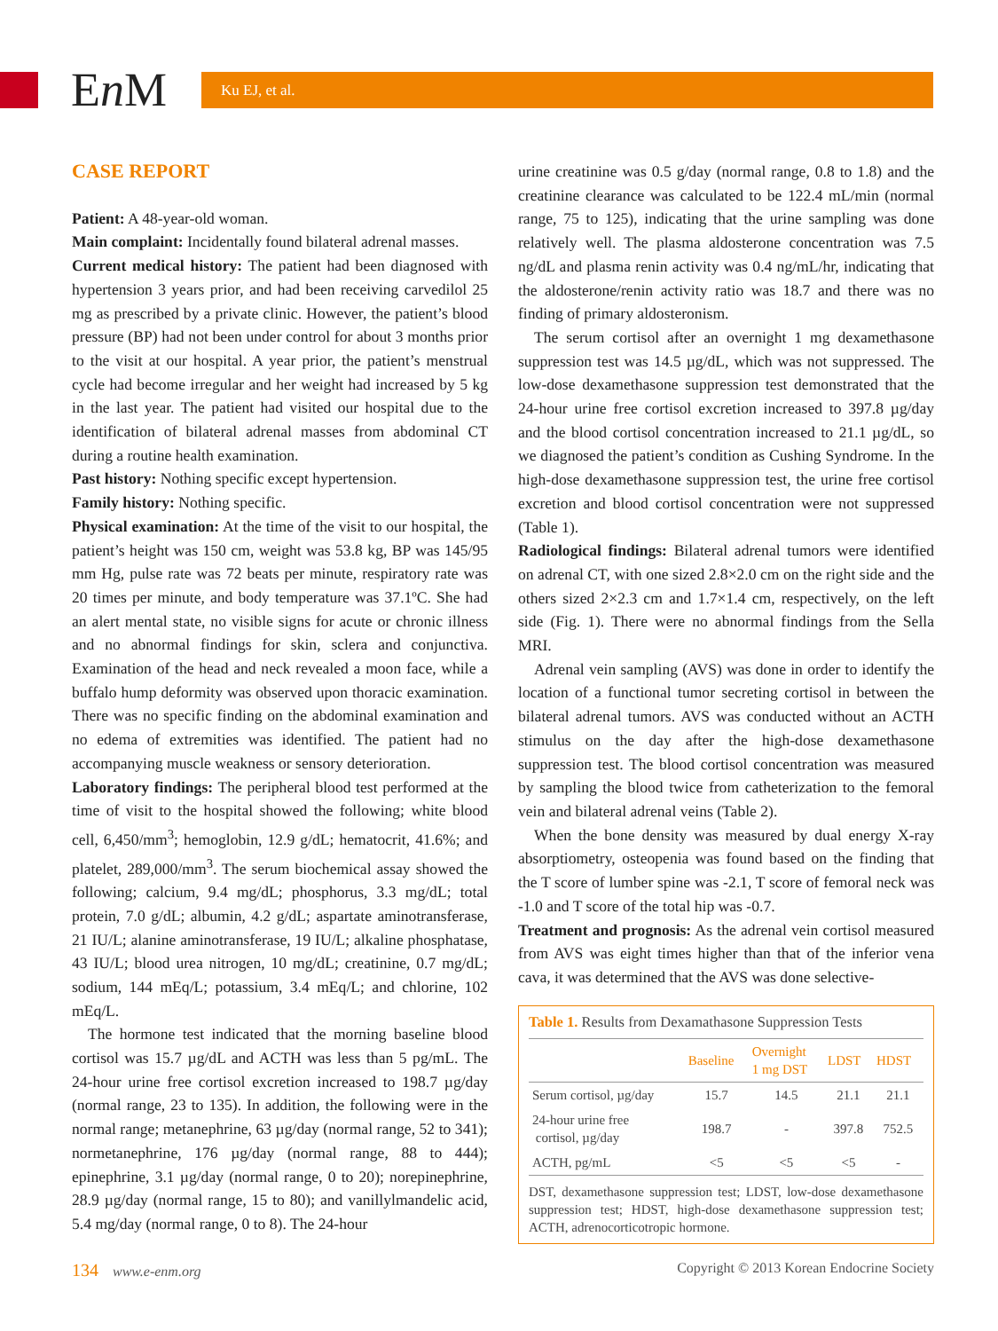En M
Ku EJ, et al.
CASE REPORT
Patient: A 48-year-old woman.
Main complaint: Incidentally found bilateral adrenal masses.
Current medical history: The patient had been diagnosed with hypertension 3 years prior, and had been receiving carvedilol 25 mg as prescribed by a private clinic. However, the patient’s blood pressure (BP) had not been under control for about 3 months prior to the visit at our hospital. A year prior, the patient’s menstrual cycle had become irregular and her weight had increased by 5 kg in the last year. The patient had visited our hospital due to the identification of bilateral adrenal masses from abdominal CT during a routine health examination.
Past history: Nothing specific except hypertension.
Family history: Nothing specific.
Physical examination: At the time of the visit to our hospital, the patient’s height was 150 cm, weight was 53.8 kg, BP was 145/95 mm Hg, pulse rate was 72 beats per minute, respiratory rate was 20 times per minute, and body temperature was 37.1ºC. She had an alert mental state, no visible signs for acute or chronic illness and no abnormal findings for skin, sclera and conjunctiva. Examination of the head and neck revealed a moon face, while a buffalo hump deformity was observed upon thoracic examination. There was no specific finding on the abdominal examination and no edema of extremities was identified. The patient had no accompanying muscle weakness or sensory deterioration.
Laboratory findings: The peripheral blood test performed at the time of visit to the hospital showed the following; white blood cell, 6,450/mm<sup>3</sup>; hemoglobin, 12.9 g/dL; hematocrit, 41.6%; and platelet, 289,000/mm<sup>3</sup>. The serum biochemical assay showed the following; calcium, 9.4 mg/dL; phosphorus, 3.3 mg/dL; total protein, 7.0 g/dL; albumin, 4.2 g/dL; aspartate aminotransferase, 21 IU/L; alanine aminotransferase, 19 IU/L; alkaline phosphatase, 43 IU/L; blood urea nitrogen, 10 mg/dL; creatinine, 0.7 mg/dL; sodium, 144 mEq/L; potassium, 3.4 mEq/L; and chlorine, 102 mEq/L.
The hormone test indicated that the morning baseline blood cortisol was 15.7 µg/dL and ACTH was less than 5 pg/mL. The 24-hour urine free cortisol excretion increased to 198.7 µg/day (normal range, 23 to 135). In addition, the following were in the normal range; metanephrine, 63 µg/day (normal range, 52 to 341); normetanephrine, 176 µg/day (normal range, 88 to 444); epinephrine, 3.1 µg/day (normal range, 0 to 20); norepinephrine, 28.9 µg/day (normal range, 15 to 80); and vanillylmandelic acid, 5.4 mg/day (normal range, 0 to 8). The 24-hour
urine creatinine was 0.5 g/day (normal range, 0.8 to 1.8) and the creatinine clearance was calculated to be 122.4 mL/min (normal range, 75 to 125), indicating that the urine sampling was done relatively well. The plasma aldosterone concentration was 7.5 ng/dL and plasma renin activity was 0.4 ng/mL/hr, indicating that the aldosterone/renin activity ratio was 18.7 and there was no finding of primary aldosteronism.
The serum cortisol after an overnight 1 mg dexamethasone suppression test was 14.5 µg/dL, which was not suppressed. The low-dose dexamethasone suppression test demonstrated that the 24-hour urine free cortisol excretion increased to 397.8 µg/day and the blood cortisol concentration increased to 21.1 µg/dL, so we diagnosed the patient’s condition as Cushing Syndrome. In the high-dose dexamethasone suppression test, the urine free cortisol excretion and blood cortisol concentration were not suppressed (Table 1).
Radiological findings: Bilateral adrenal tumors were identified on adrenal CT, with one sized 2.8×2.0 cm on the right side and the others sized 2×2.3 cm and 1.7×1.4 cm, respectively, on the left side (Fig. 1). There were no abnormal findings from the Sella MRI.
Adrenal vein sampling (AVS) was done in order to identify the location of a functional tumor secreting cortisol in between the bilateral adrenal tumors. AVS was conducted without an ACTH stimulus on the day after the high-dose dexamethasone suppression test. The blood cortisol concentration was measured by sampling the blood twice from catheterization to the femoral vein and bilateral adrenal veins (Table 2).
When the bone density was measured by dual energy X-ray absorptiometry, osteopenia was found based on the finding that the T score of lumber spine was -2.1, T score of femoral neck was -1.0 and T score of the total hip was -0.7.
Treatment and prognosis: As the adrenal vein cortisol measured from AVS was eight times higher than that of the inferior vena cava, it was determined that the AVS was done selective-
Table 1. Results from Dexamathasone Suppression Tests
| | Baseline | Overnight 1 mg DST | LDST | HDST |
| --- | --- | --- | --- | --- |
| Serum cortisol, µg/day | 15.7 | 14.5 | 21.1 | 21.1 |
| 24-hour urine free cortisol, µg/day | 198.7 | - | 397.8 | 752.5 |
| ACTH, pg/mL | <5 | <5 | <5 | - |
DST, dexamethasone suppression test; LDST, low-dose dexamethasone suppression test; HDST, high-dose dexamethasone suppression test; ACTH, adrenocorticotropic hormone.
134 www.e-enm.org Copyright © 2013 Korean Endocrine Society